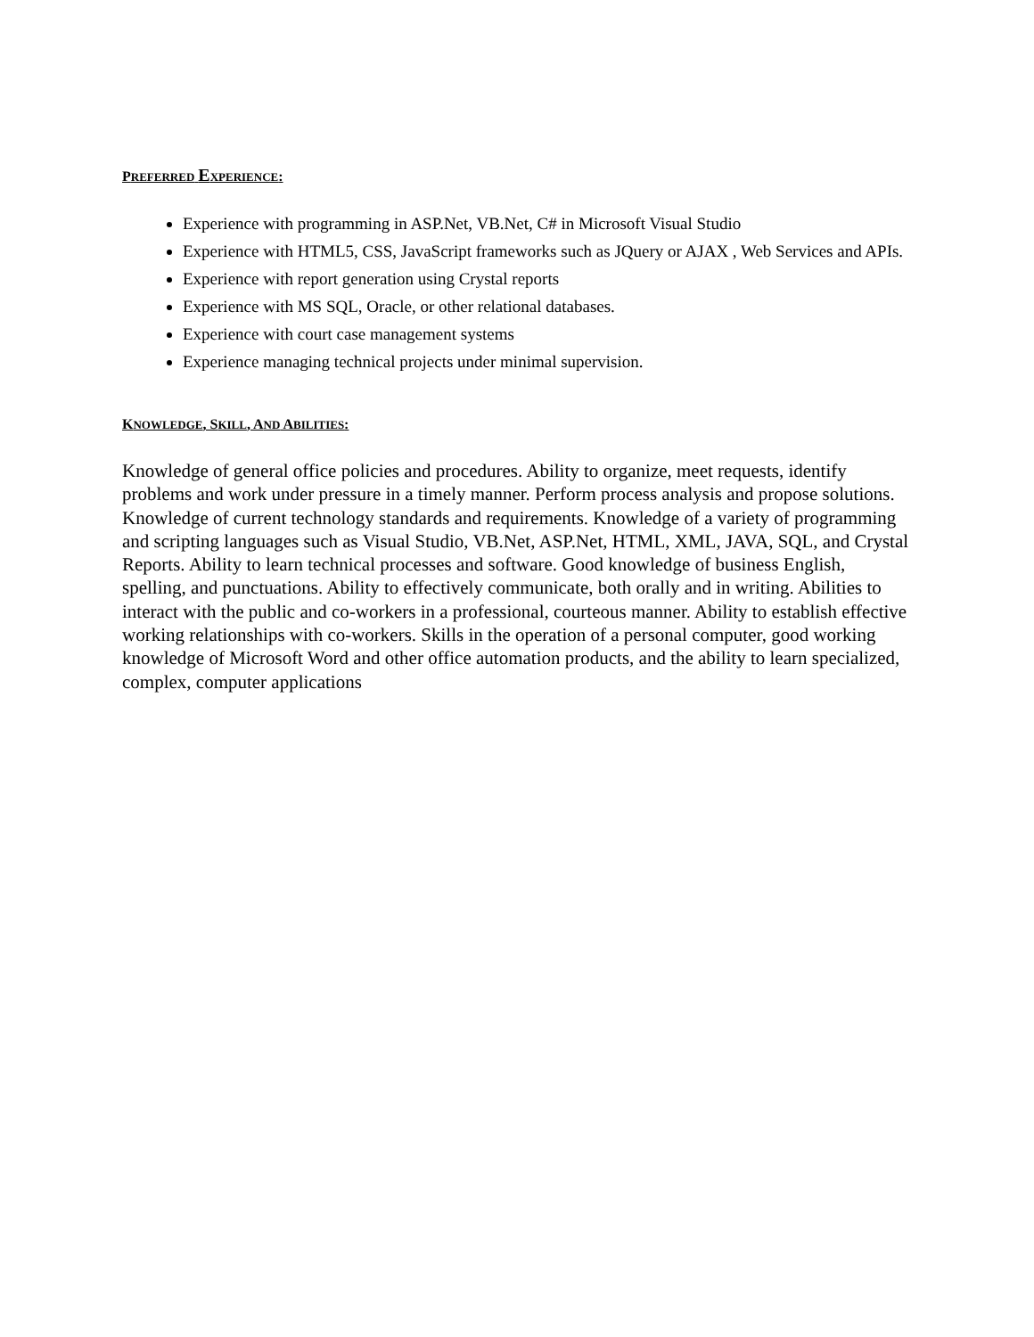PREFERRED EXPERIENCE:
Experience with programming in ASP.Net, VB.Net, C# in Microsoft Visual Studio
Experience with HTML5, CSS, JavaScript frameworks such as JQuery or AJAX , Web Services and APIs.
Experience with report generation using Crystal reports
Experience with MS SQL, Oracle, or other relational databases.
Experience with court case management systems
Experience managing technical projects under minimal supervision.
KNOWLEDGE, SKILL, AND ABILITIES:
Knowledge of general office policies and procedures. Ability to organize, meet requests, identify problems and work under pressure in a timely manner. Perform process analysis and propose solutions. Knowledge of current technology standards and requirements. Knowledge of a variety of programming and scripting languages such as Visual Studio, VB.Net, ASP.Net, HTML, XML, JAVA, SQL, and Crystal Reports. Ability to learn technical processes and software. Good knowledge of business English, spelling, and punctuations. Ability to effectively communicate, both orally and in writing. Abilities to interact with the public and co-workers in a professional, courteous manner. Ability to establish effective working relationships with co-workers. Skills in the operation of a personal computer, good working knowledge of Microsoft Word and other office automation products, and the ability to learn specialized, complex, computer applications